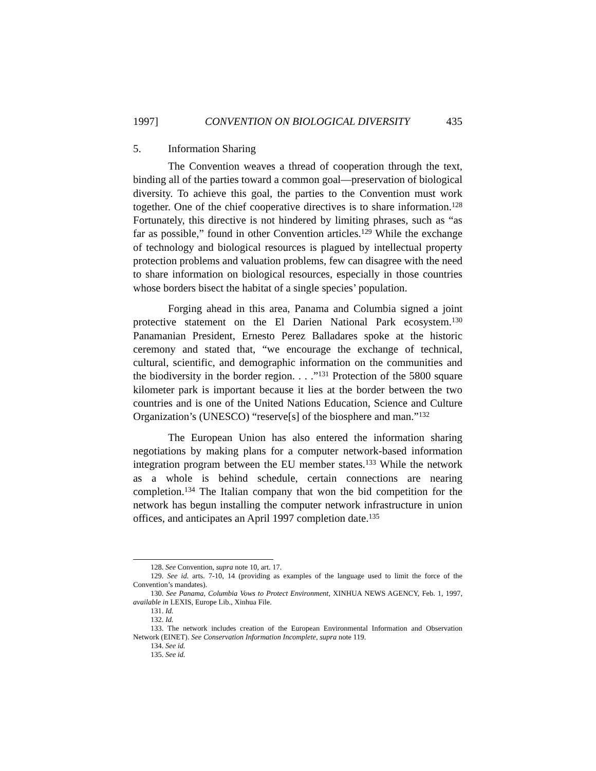1997] CONVENTION ON BIOLOGICAL DIVERSITY 435
5. Information Sharing
The Convention weaves a thread of cooperation through the text, binding all of the parties toward a common goal—preservation of biological diversity. To achieve this goal, the parties to the Convention must work together. One of the chief cooperative directives is to share information.<sup>128</sup> Fortunately, this directive is not hindered by limiting phrases, such as “as far as possible,” found in other Convention articles.<sup>129</sup> While the exchange of technology and biological resources is plagued by intellectual property protection problems and valuation problems, few can disagree with the need to share information on biological resources, especially in those countries whose borders bisect the habitat of a single species’ population.
Forging ahead in this area, Panama and Columbia signed a joint protective statement on the El Darien National Park ecosystem.<sup>130</sup> Panamanian President, Ernesto Perez Balladares spoke at the historic ceremony and stated that, “we encourage the exchange of technical, cultural, scientific, and demographic information on the communities and the biodiversity in the border region. . . .”<sup>131</sup> Protection of the 5800 square kilometer park is important because it lies at the border between the two countries and is one of the United Nations Education, Science and Culture Organization’s (UNESCO) “reserve[s] of the biosphere and man.”<sup>132</sup>
The European Union has also entered the information sharing negotiations by making plans for a computer network-based information integration program between the EU member states.<sup>133</sup> While the network as a whole is behind schedule, certain connections are nearing completion.<sup>134</sup> The Italian company that won the bid competition for the network has begun installing the computer network infrastructure in union offices, and anticipates an April 1997 completion date.<sup>135</sup>
128. See Convention, supra note 10, art. 17.
129. See id. arts. 7-10, 14 (providing as examples of the language used to limit the force of the Convention’s mandates).
130. See Panama, Columbia Vows to Protect Environment, XINHUA NEWS AGENCY, Feb. 1, 1997, available in LEXIS, Europe Lib., Xinhua File.
131. Id.
132. Id.
133. The network includes creation of the European Environmental Information and Observation Network (EINET). See Conservation Information Incomplete, supra note 119.
134. See id.
135. See id.